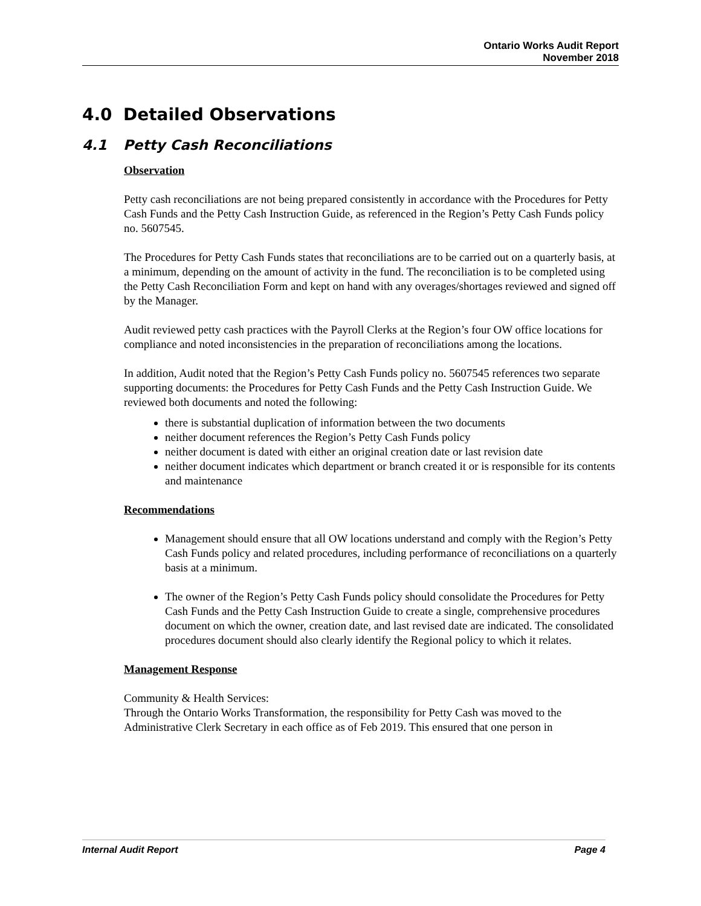Ontario Works Audit Report
November 2018
4.0 Detailed Observations
4.1 Petty Cash Reconciliations
Observation
Petty cash reconciliations are not being prepared consistently in accordance with the Procedures for Petty Cash Funds and the Petty Cash Instruction Guide, as referenced in the Region’s Petty Cash Funds policy no. 5607545.
The Procedures for Petty Cash Funds states that reconciliations are to be carried out on a quarterly basis, at a minimum, depending on the amount of activity in the fund. The reconciliation is to be completed using the Petty Cash Reconciliation Form and kept on hand with any overages/shortages reviewed and signed off by the Manager.
Audit reviewed petty cash practices with the Payroll Clerks at the Region’s four OW office locations for compliance and noted inconsistencies in the preparation of reconciliations among the locations.
In addition, Audit noted that the Region’s Petty Cash Funds policy no. 5607545 references two separate supporting documents: the Procedures for Petty Cash Funds and the Petty Cash Instruction Guide. We reviewed both documents and noted the following:
there is substantial duplication of information between the two documents
neither document references the Region’s Petty Cash Funds policy
neither document is dated with either an original creation date or last revision date
neither document indicates which department or branch created it or is responsible for its contents and maintenance
Recommendations
Management should ensure that all OW locations understand and comply with the Region’s Petty Cash Funds policy and related procedures, including performance of reconciliations on a quarterly basis at a minimum.
The owner of the Region’s Petty Cash Funds policy should consolidate the Procedures for Petty Cash Funds and the Petty Cash Instruction Guide to create a single, comprehensive procedures document on which the owner, creation date, and last revised date are indicated. The consolidated procedures document should also clearly identify the Regional policy to which it relates.
Management Response
Community & Health Services:
Through the Ontario Works Transformation, the responsibility for Petty Cash was moved to the Administrative Clerk Secretary in each office as of Feb 2019. This ensured that one person in
Internal Audit Report Page 4